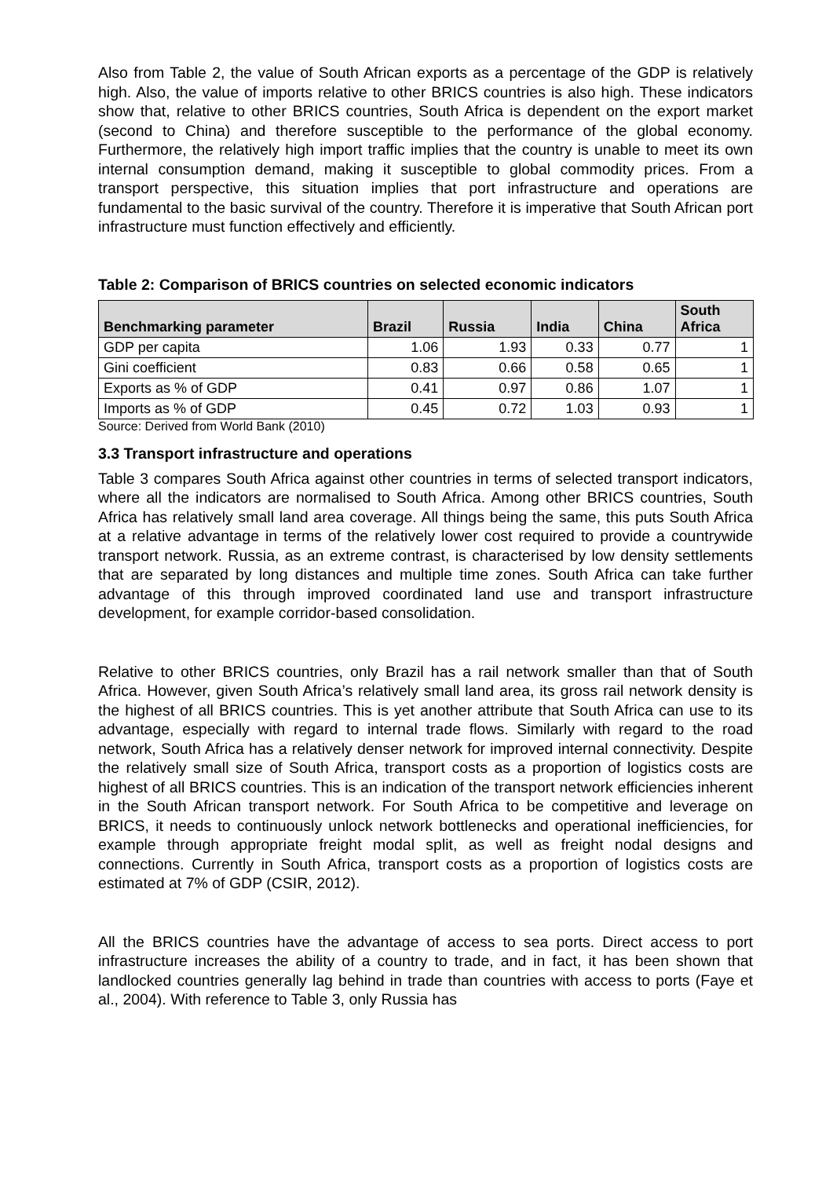Also from Table 2, the value of South African exports as a percentage of the GDP is relatively high. Also, the value of imports relative to other BRICS countries is also high. These indicators show that, relative to other BRICS countries, South Africa is dependent on the export market (second to China) and therefore susceptible to the performance of the global economy. Furthermore, the relatively high import traffic implies that the country is unable to meet its own internal consumption demand, making it susceptible to global commodity prices. From a transport perspective, this situation implies that port infrastructure and operations are fundamental to the basic survival of the country. Therefore it is imperative that South African port infrastructure must function effectively and efficiently.
Table 2: Comparison of BRICS countries on selected economic indicators
| Benchmarking parameter | Brazil | Russia | India | China | South Africa |
| --- | --- | --- | --- | --- | --- |
| GDP per capita | 1.06 | 1.93 | 0.33 | 0.77 | 1 |
| Gini coefficient | 0.83 | 0.66 | 0.58 | 0.65 | 1 |
| Exports as % of GDP | 0.41 | 0.97 | 0.86 | 1.07 | 1 |
| Imports as % of GDP | 0.45 | 0.72 | 1.03 | 0.93 | 1 |
Source: Derived from World Bank (2010)
3.3 Transport infrastructure and operations
Table 3 compares South Africa against other countries in terms of selected transport indicators, where all the indicators are normalised to South Africa. Among other BRICS countries, South Africa has relatively small land area coverage. All things being the same, this puts South Africa at a relative advantage in terms of the relatively lower cost required to provide a countrywide transport network. Russia, as an extreme contrast, is characterised by low density settlements that are separated by long distances and multiple time zones. South Africa can take further advantage of this through improved coordinated land use and transport infrastructure development, for example corridor-based consolidation.
Relative to other BRICS countries, only Brazil has a rail network smaller than that of South Africa. However, given South Africa’s relatively small land area, its gross rail network density is the highest of all BRICS countries. This is yet another attribute that South Africa can use to its advantage, especially with regard to internal trade flows. Similarly with regard to the road network, South Africa has a relatively denser network for improved internal connectivity. Despite the relatively small size of South Africa, transport costs as a proportion of logistics costs are highest of all BRICS countries. This is an indication of the transport network efficiencies inherent in the South African transport network. For South Africa to be competitive and leverage on BRICS, it needs to continuously unlock network bottlenecks and operational inefficiencies, for example through appropriate freight modal split, as well as freight nodal designs and connections. Currently in South Africa, transport costs as a proportion of logistics costs are estimated at 7% of GDP (CSIR, 2012).
All the BRICS countries have the advantage of access to sea ports. Direct access to port infrastructure increases the ability of a country to trade, and in fact, it has been shown that landlocked countries generally lag behind in trade than countries with access to ports (Faye et al., 2004). With reference to Table 3, only Russia has